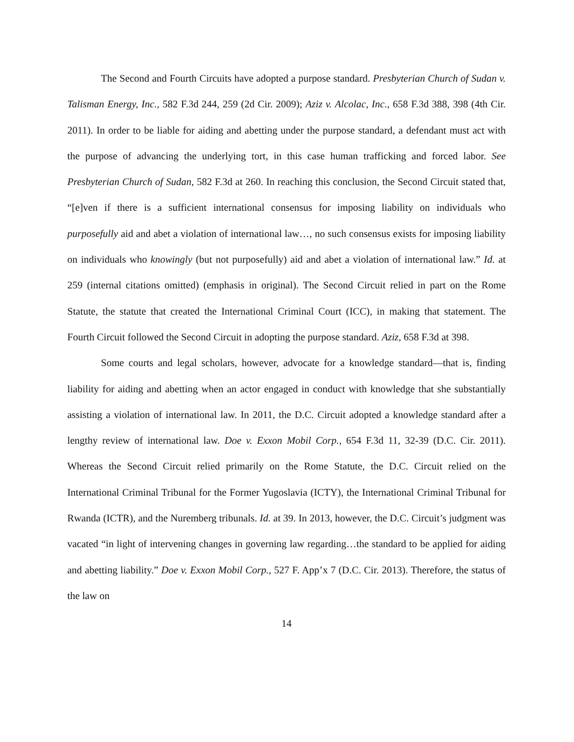The Second and Fourth Circuits have adopted a purpose standard. Presbyterian Church of Sudan v. Talisman Energy, Inc., 582 F.3d 244, 259 (2d Cir. 2009); Aziz v. Alcolac, Inc., 658 F.3d 388, 398 (4th Cir. 2011). In order to be liable for aiding and abetting under the purpose standard, a defendant must act with the purpose of advancing the underlying tort, in this case human trafficking and forced labor. See Presbyterian Church of Sudan, 582 F.3d at 260. In reaching this conclusion, the Second Circuit stated that, “[e]ven if there is a sufficient international consensus for imposing liability on individuals who purposefully aid and abet a violation of international law…, no such consensus exists for imposing liability on individuals who knowingly (but not purposefully) aid and abet a violation of international law.” Id. at 259 (internal citations omitted) (emphasis in original). The Second Circuit relied in part on the Rome Statute, the statute that created the International Criminal Court (ICC), in making that statement. The Fourth Circuit followed the Second Circuit in adopting the purpose standard. Aziz, 658 F.3d at 398.
Some courts and legal scholars, however, advocate for a knowledge standard—that is, finding liability for aiding and abetting when an actor engaged in conduct with knowledge that she substantially assisting a violation of international law. In 2011, the D.C. Circuit adopted a knowledge standard after a lengthy review of international law. Doe v. Exxon Mobil Corp., 654 F.3d 11, 32-39 (D.C. Cir. 2011). Whereas the Second Circuit relied primarily on the Rome Statute, the D.C. Circuit relied on the International Criminal Tribunal for the Former Yugoslavia (ICTY), the International Criminal Tribunal for Rwanda (ICTR), and the Nuremberg tribunals. Id. at 39. In 2013, however, the D.C. Circuit’s judgment was vacated “in light of intervening changes in governing law regarding…the standard to be applied for aiding and abetting liability.” Doe v. Exxon Mobil Corp., 527 F. App’x 7 (D.C. Cir. 2013). Therefore, the status of the law on
14